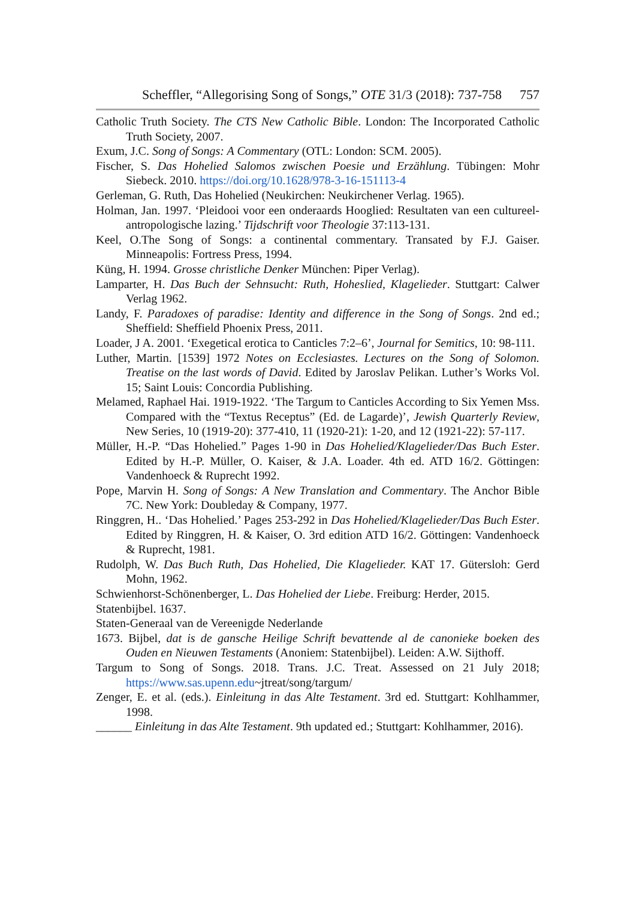Scheffler, “Allegorising Song of Songs,” OTE 31/3 (2018): 737-758 757
Catholic Truth Society. The CTS New Catholic Bible. London: The Incorporated Catholic Truth Society, 2007.
Exum, J.C. Song of Songs: A Commentary (OTL: London: SCM. 2005).
Fischer, S. Das Hohelied Salomos zwischen Poesie und Erzählung. Tübingen: Mohr Siebeck. 2010. https://doi.org/10.1628/978-3-16-151113-4
Gerleman, G. Ruth, Das Hohelied (Neukirchen: Neukirchener Verlag. 1965).
Holman, Jan. 1997. ‘Pleidooi voor een onderaards Hooglied: Resultaten van een cultureel-antropologische lazing.’ Tijdschrift voor Theologie 37:113-131.
Keel, O.The Song of Songs: a continental commentary. Transated by F.J. Gaiser. Minneapolis: Fortress Press, 1994.
Küng, H. 1994. Grosse christliche Denker München: Piper Verlag).
Lamparter, H. Das Buch der Sehnsucht: Ruth, Hoheslied, Klagelieder. Stuttgart: Calwer Verlag 1962.
Landy, F. Paradoxes of paradise: Identity and difference in the Song of Songs. 2nd ed.; Sheffield: Sheffield Phoenix Press, 2011.
Loader, J A. 2001. ‘Exegetical erotica to Canticles 7:2–6’, Journal for Semitics, 10: 98-111.
Luther, Martin. [1539] 1972 Notes on Ecclesiastes. Lectures on the Song of Solomon. Treatise on the last words of David. Edited by Jaroslav Pelikan. Luther’s Works Vol. 15; Saint Louis: Concordia Publishing.
Melamed, Raphael Hai. 1919-1922. ‘The Targum to Canticles According to Six Yemen Mss. Compared with the “Textus Receptus” (Ed. de Lagarde)’, Jewish Quarterly Review, New Series, 10 (1919-20): 377-410, 11 (1920-21): 1-20, and 12 (1921-22): 57-117.
Müller, H.-P. “Das Hohelied.” Pages 1-90 in Das Hohelied/Klagelieder/Das Buch Ester. Edited by H.-P. Müller, O. Kaiser, & J.A. Loader. 4th ed. ATD 16/2. Göttingen: Vandenhoeck & Ruprecht 1992.
Pope, Marvin H. Song of Songs: A New Translation and Commentary. The Anchor Bible 7C. New York: Doubleday & Company, 1977.
Ringgren, H.. ‘Das Hohelied.’ Pages 253-292 in Das Hohelied/Klagelieder/Das Buch Ester. Edited by Ringgren, H. & Kaiser, O. 3rd edition ATD 16/2. Göttingen: Vandenhoeck & Ruprecht, 1981.
Rudolph, W. Das Buch Ruth, Das Hohelied, Die Klagelieder. KAT 17. Gütersloh: Gerd Mohn, 1962.
Schwienhorst-Schönenberger, L. Das Hohelied der Liebe. Freiburg: Herder, 2015.
Statenbijbel. 1637.
Staten-Generaal van de Vereenigde Nederlande
1673. Bijbel, dat is de gansche Heilige Schrift bevattende al de canonieke boeken des Ouden en Nieuwen Testaments (Anoniem: Statenbijbel). Leiden: A.W. Sijthoff.
Targum to Song of Songs. 2018. Trans. J.C. Treat. Assessed on 21 July 2018; https://www.sas.upenn.edu~jtreat/song/targum/
Zenger, E. et al. (eds.). Einleitung in das Alte Testament. 3rd ed. Stuttgart: Kohlhammer, 1998.
______ Einleitung in das Alte Testament. 9th updated ed.; Stuttgart: Kohlhammer, 2016).